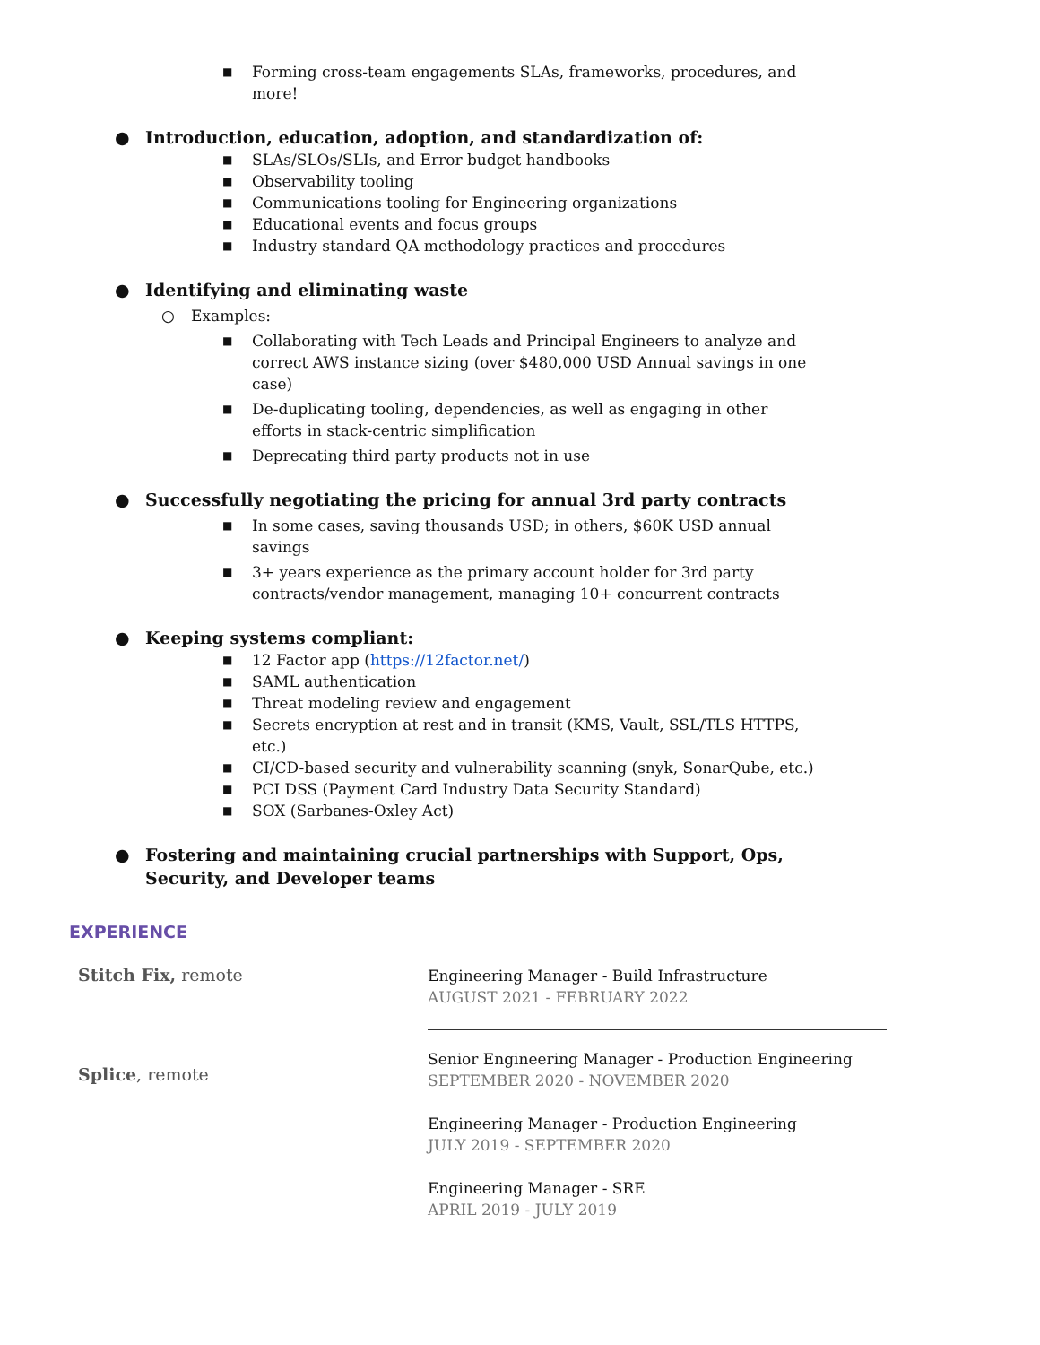■ Forming cross-team engagements SLAs, frameworks, procedures, and more!
● Introduction, education, adoption, and standardization of:
■ SLAs/SLOs/SLIs, and Error budget handbooks
■ Observability tooling
■ Communications tooling for Engineering organizations
■ Educational events and focus groups
■ Industry standard QA methodology practices and procedures
● Identifying and eliminating waste
○ Examples:
■ Collaborating with Tech Leads and Principal Engineers to analyze and correct AWS instance sizing (over $480,000 USD Annual savings in one case)
■ De-duplicating tooling, dependencies, as well as engaging in other efforts in stack-centric simplification
■ Deprecating third party products not in use
● Successfully negotiating the pricing for annual 3rd party contracts
■ In some cases, saving thousands USD; in others, $60K USD annual savings
■ 3+ years experience as the primary account holder for 3rd party contracts/vendor management, managing 10+ concurrent contracts
● Keeping systems compliant:
■ 12 Factor app (https://12factor.net/)
■ SAML authentication
■ Threat modeling review and engagement
■ Secrets encryption at rest and in transit (KMS, Vault, SSL/TLS HTTPS, etc.)
■ CI/CD-based security and vulnerability scanning (snyk, SonarQube, etc.)
■ PCI DSS (Payment Card Industry Data Security Standard)
■ SOX (Sarbanes-Oxley Act)
● Fostering and maintaining crucial partnerships with Support, Ops, Security, and Developer teams
EXPERIENCE
Stitch Fix, remote
Engineering Manager - Build Infrastructure
AUGUST 2021 - FEBRUARY 2022
Splice, remote
Senior Engineering Manager - Production Engineering
SEPTEMBER 2020 - NOVEMBER 2020
Engineering Manager - Production Engineering
JULY 2019 - SEPTEMBER 2020
Engineering Manager - SRE
APRIL 2019 - JULY 2019